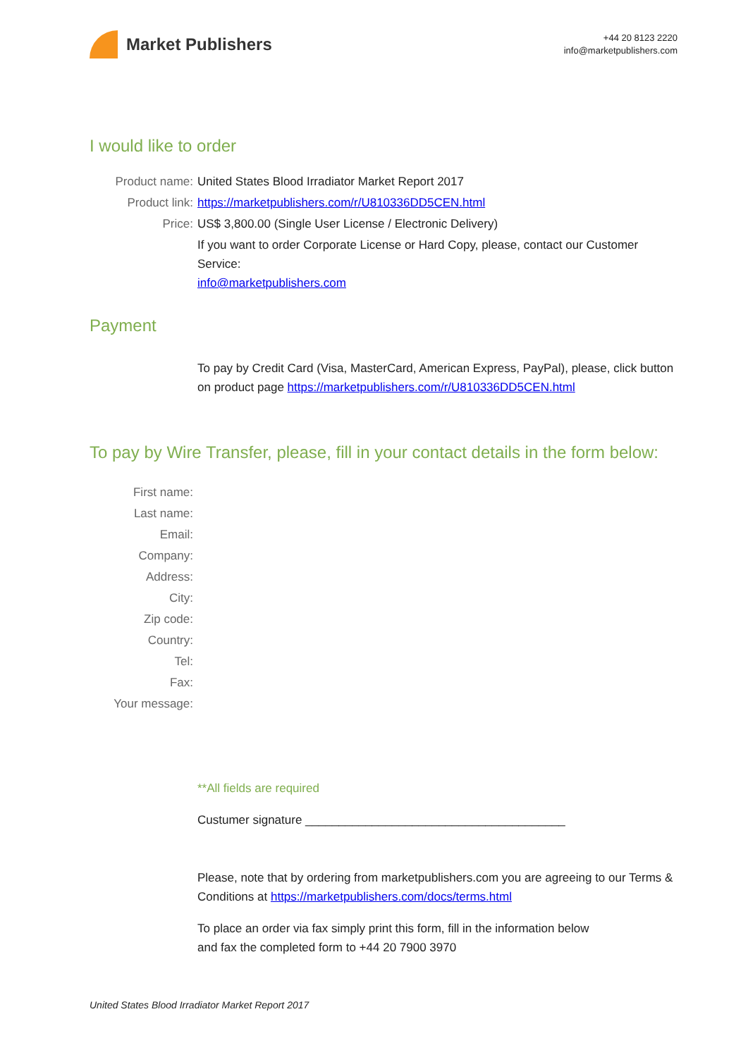Market Publishers
+44 20 8123 2220
info@marketpublishers.com
I would like to order
Product name: United States Blood Irradiator Market Report 2017
Product link: https://marketpublishers.com/r/U810336DD5CEN.html
Price: US$ 3,800.00 (Single User License / Electronic Delivery)
If you want to order Corporate License or Hard Copy, please, contact our Customer Service:
info@marketpublishers.com
Payment
To pay by Credit Card (Visa, MasterCard, American Express, PayPal), please, click button on product page https://marketpublishers.com/r/U810336DD5CEN.html
To pay by Wire Transfer, please, fill in your contact details in the form below:
First name:
Last name:
Email:
Company:
Address:
City:
Zip code:
Country:
Tel:
Fax:
Your message:
**All fields are required
Custumer signature _______________________________________
Please, note that by ordering from marketpublishers.com you are agreeing to our Terms & Conditions at https://marketpublishers.com/docs/terms.html
To place an order via fax simply print this form, fill in the information below
and fax the completed form to +44 20 7900 3970
United States Blood Irradiator Market Report 2017